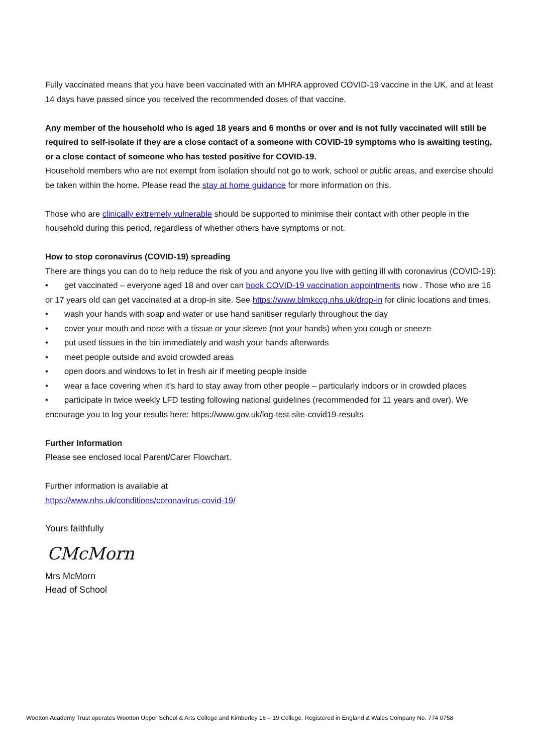Fully vaccinated means that you have been vaccinated with an MHRA approved COVID-19 vaccine in the UK, and at least 14 days have passed since you received the recommended doses of that vaccine.
Any member of the household who is aged 18 years and 6 months or over and is not fully vaccinated will still be required to self-isolate if they are a close contact of a someone with COVID-19 symptoms who is awaiting testing, or a close contact of someone who has tested positive for COVID-19.
Household members who are not exempt from isolation should not go to work, school or public areas, and exercise should be taken within the home. Please read the stay at home guidance for more information on this.
Those who are clinically extremely vulnerable should be supported to minimise their contact with other people in the household during this period, regardless of whether others have symptoms or not.
How to stop coronavirus (COVID-19) spreading
There are things you can do to help reduce the risk of you and anyone you live with getting ill with coronavirus (COVID-19):
• get vaccinated – everyone aged 18 and over can book COVID-19 vaccination appointments now . Those who are 16 or 17 years old can get vaccinated at a drop-in site. See https://www.blmkccg.nhs.uk/drop-in for clinic locations and times.
• wash your hands with soap and water or use hand sanitiser regularly throughout the day
• cover your mouth and nose with a tissue or your sleeve (not your hands) when you cough or sneeze
• put used tissues in the bin immediately and wash your hands afterwards
• meet people outside and avoid crowded areas
• open doors and windows to let in fresh air if meeting people inside
• wear a face covering when it's hard to stay away from other people – particularly indoors or in crowded places
• participate in twice weekly LFD testing following national guidelines (recommended for 11 years and over). We encourage you to log your results here: https://www.gov.uk/log-test-site-covid19-results
Further Information
Please see enclosed local Parent/Carer Flowchart.
Further information is available at
https://www.nhs.uk/conditions/coronavirus-covid-19/
Yours faithfully
CMcMorn
Mrs McMorn
Head of School
Wootton Academy Trust operates Wootton Upper School & Arts College and Kimberley 16 – 19 College. Registered in England & Wales Company No. 774 0758